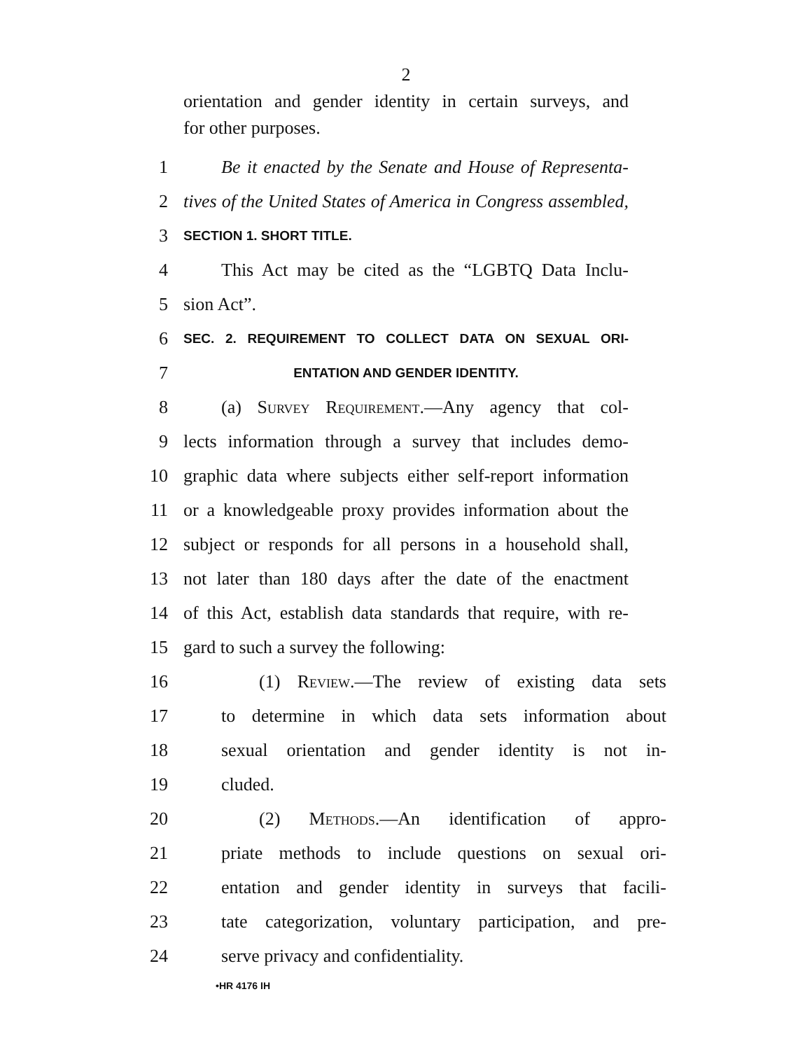2
orientation and gender identity in certain surveys, and
for other purposes.
1 Be it enacted by the Senate and House of Representa-
2 tives of the United States of America in Congress assembled,
3 SECTION 1. SHORT TITLE.
4 This Act may be cited as the “LGBTQ Data Inclu-
5 sion Act”.
6 SEC. 2. REQUIREMENT TO COLLECT DATA ON SEXUAL ORI-
7 ENTATION AND GENDER IDENTITY.
8 (a) Survey Requirement.—Any agency that col-
9 lects information through a survey that includes demo-
10 graphic data where subjects either self-report information
11 or a knowledgeable proxy provides information about the
12 subject or responds for all persons in a household shall,
13 not later than 180 days after the date of the enactment
14 of this Act, establish data standards that require, with re-
15 gard to such a survey the following:
16 (1) Review.—The review of existing data sets
17 to determine in which data sets information about
18 sexual orientation and gender identity is not in-
19 cluded.
20 (2) Methods.—An identification of appro-
21 priate methods to include questions on sexual ori-
22 entation and gender identity in surveys that facili-
23 tate categorization, voluntary participation, and pre-
24 serve privacy and confidentiality.
•HR 4176 IH